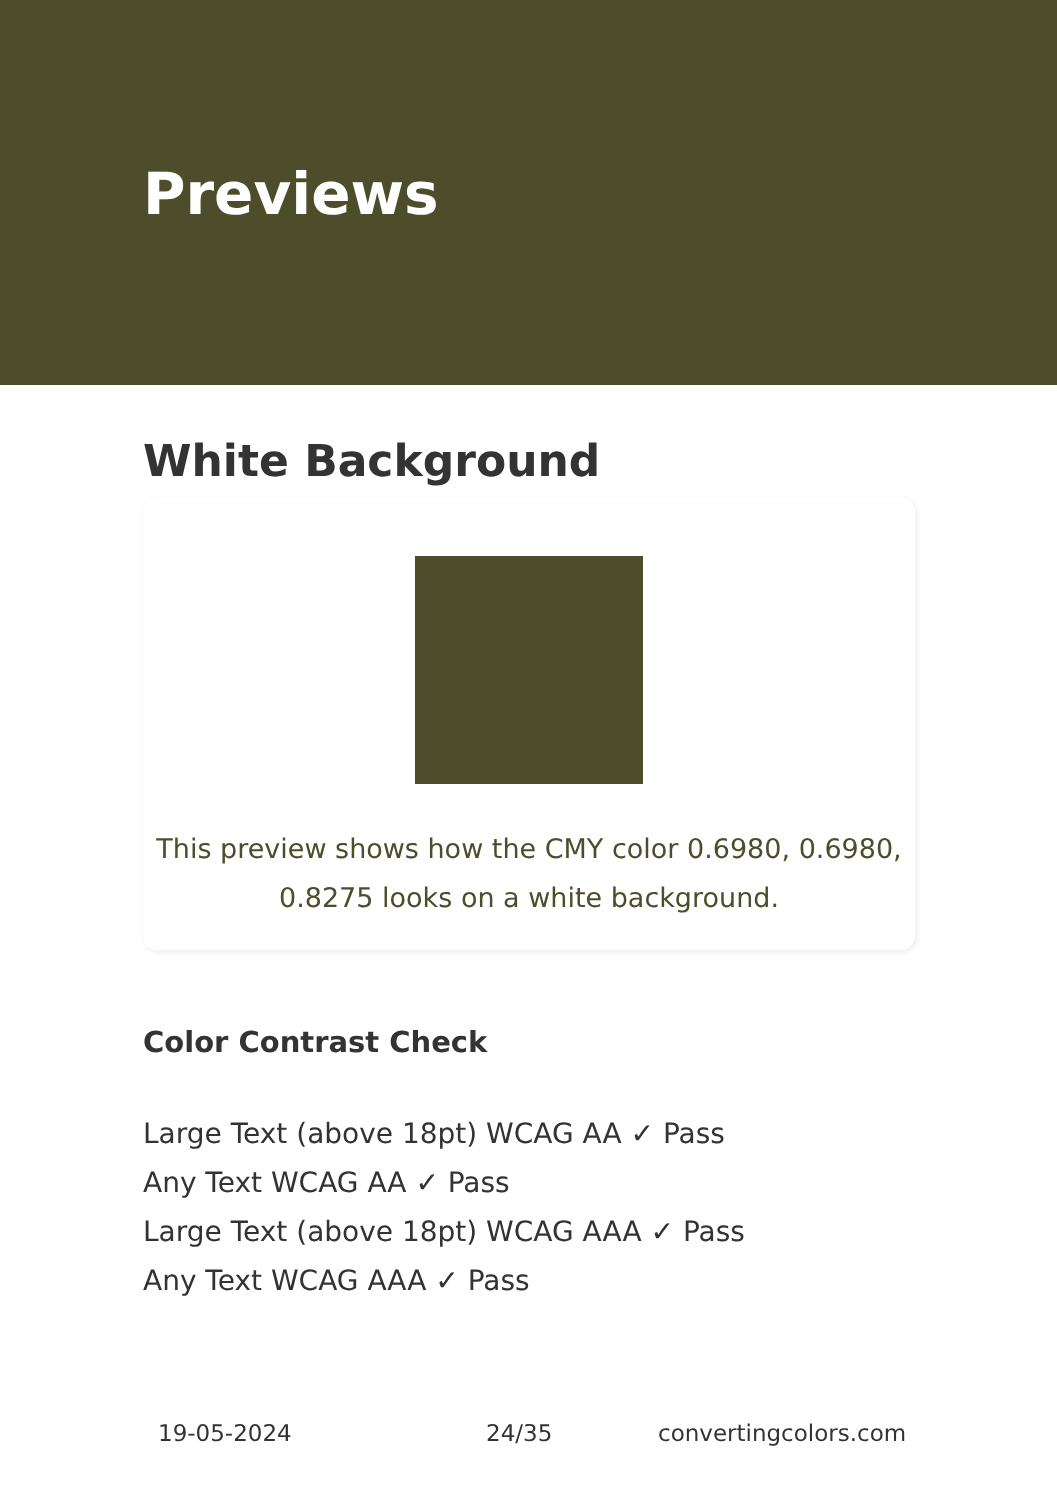Previews
White Background
This preview shows how the CMY color 0.6980, 0.6980, 0.8275 looks on a white background.
Color Contrast Check
Large Text (above 18pt) WCAG AA ✓ Pass
Any Text WCAG AA ✓ Pass
Large Text (above 18pt) WCAG AAA ✓ Pass
Any Text WCAG AAA ✓ Pass
19-05-2024 24/35 convertingcolors.com